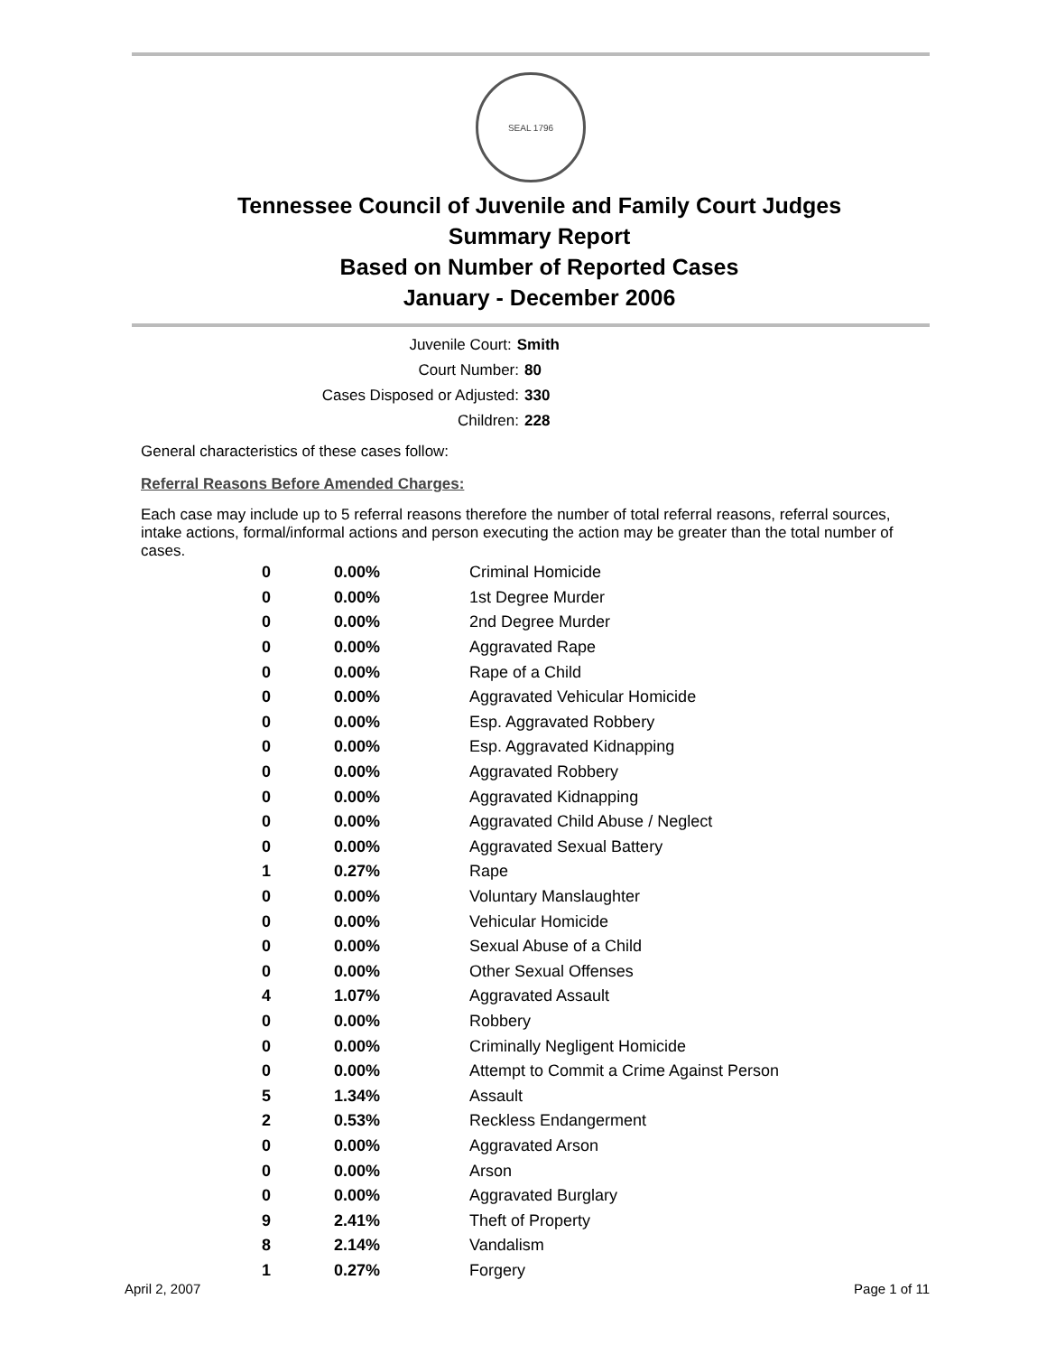SEAL 1796
Tennessee Council of Juvenile and Family Court Judges
Summary Report
Based on Number of Reported Cases
January - December 2006
Juvenile Court: Smith
Court Number: 80
Cases Disposed or Adjusted: 330
Children: 228
General characteristics of these cases follow:
Referral Reasons Before Amended Charges:
Each case may include up to 5 referral reasons therefore the number of total referral reasons, referral sources, intake actions, formal/informal actions and person executing the action may be greater than the total number of cases.
| 0 | 0.00% | Criminal Homicide |
| 0 | 0.00% | 1st Degree Murder |
| 0 | 0.00% | 2nd Degree Murder |
| 0 | 0.00% | Aggravated Rape |
| 0 | 0.00% | Rape of a Child |
| 0 | 0.00% | Aggravated Vehicular Homicide |
| 0 | 0.00% | Esp. Aggravated Robbery |
| 0 | 0.00% | Esp. Aggravated Kidnapping |
| 0 | 0.00% | Aggravated Robbery |
| 0 | 0.00% | Aggravated Kidnapping |
| 0 | 0.00% | Aggravated Child Abuse / Neglect |
| 0 | 0.00% | Aggravated Sexual Battery |
| 1 | 0.27% | Rape |
| 0 | 0.00% | Voluntary Manslaughter |
| 0 | 0.00% | Vehicular Homicide |
| 0 | 0.00% | Sexual Abuse of a Child |
| 0 | 0.00% | Other Sexual Offenses |
| 4 | 1.07% | Aggravated Assault |
| 0 | 0.00% | Robbery |
| 0 | 0.00% | Criminally Negligent Homicide |
| 0 | 0.00% | Attempt to Commit a Crime Against Person |
| 5 | 1.34% | Assault |
| 2 | 0.53% | Reckless Endangerment |
| 0 | 0.00% | Aggravated Arson |
| 0 | 0.00% | Arson |
| 0 | 0.00% | Aggravated Burglary |
| 9 | 2.41% | Theft of Property |
| 8 | 2.14% | Vandalism |
| 1 | 0.27% | Forgery |
April 2, 2007 Page 1 of 11